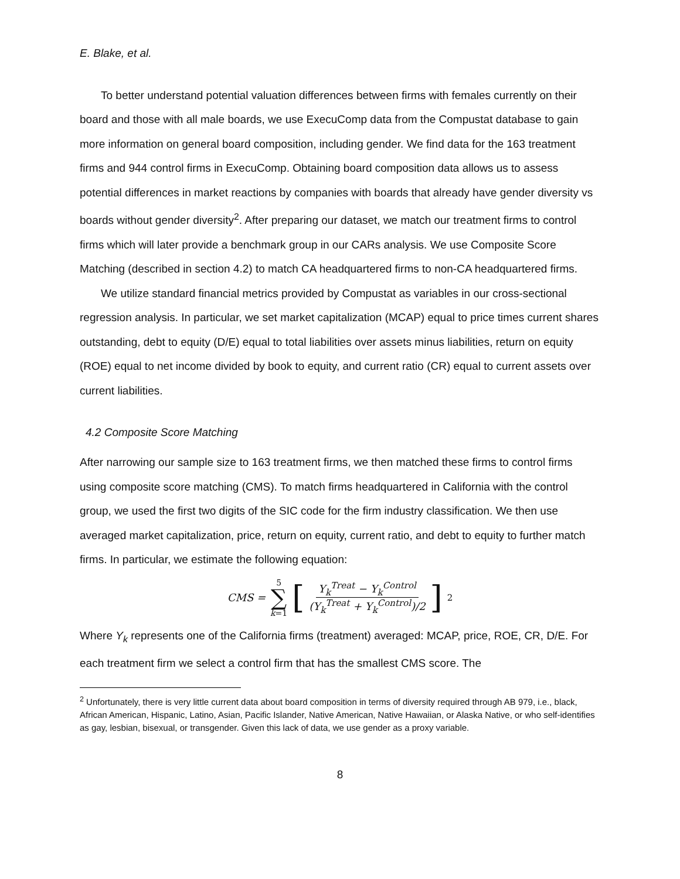E. Blake, et al.
To better understand potential valuation differences between firms with females currently on their board and those with all male boards, we use ExecuComp data from the Compustat database to gain more information on general board composition, including gender. We find data for the 163 treatment firms and 944 control firms in ExecuComp. Obtaining board composition data allows us to assess potential differences in market reactions by companies with boards that already have gender diversity vs boards without gender diversity<sup>2</sup>. After preparing our dataset, we match our treatment firms to control firms which will later provide a benchmark group in our CARs analysis. We use Composite Score Matching (described in section 4.2) to match CA headquartered firms to non-CA headquartered firms.
We utilize standard financial metrics provided by Compustat as variables in our cross-sectional regression analysis. In particular, we set market capitalization (MCAP) equal to price times current shares outstanding, debt to equity (D/E) equal to total liabilities over assets minus liabilities, return on equity (ROE) equal to net income divided by book to equity, and current ratio (CR) equal to current assets over current liabilities.
4.2 Composite Score Matching
After narrowing our sample size to 163 treatment firms, we then matched these firms to control firms using composite score matching (CMS). To match firms headquartered in California with the control group, we used the first two digits of the SIC code for the firm industry classification. We then use averaged market capitalization, price, return on equity, current ratio, and debt to equity to further match firms. In particular, we estimate the following equation:
CMS = 5 ∑ k=1 [Y<sub>k</sub><sup>Treat</sup> − Y<sub>k</sub><sup>Control</sup> (Y<sub>k</sub><sup>Treat</sup> + Y<sub>k</sub><sup>Control</sup>)/2]<sup>2</sup>
Where Y<sub>k</sub> represents one of the California firms (treatment) averaged: MCAP, price, ROE, CR, D/E. For each treatment firm we select a control firm that has the smallest CMS score. The
<sup>2</sup> Unfortunately, there is very little current data about board composition in terms of diversity required through AB 979, i.e., black, African American, Hispanic, Latino, Asian, Pacific Islander, Native American, Native Hawaiian, or Alaska Native, or who self-identifies as gay, lesbian, bisexual, or transgender. Given this lack of data, we use gender as a proxy variable.
8